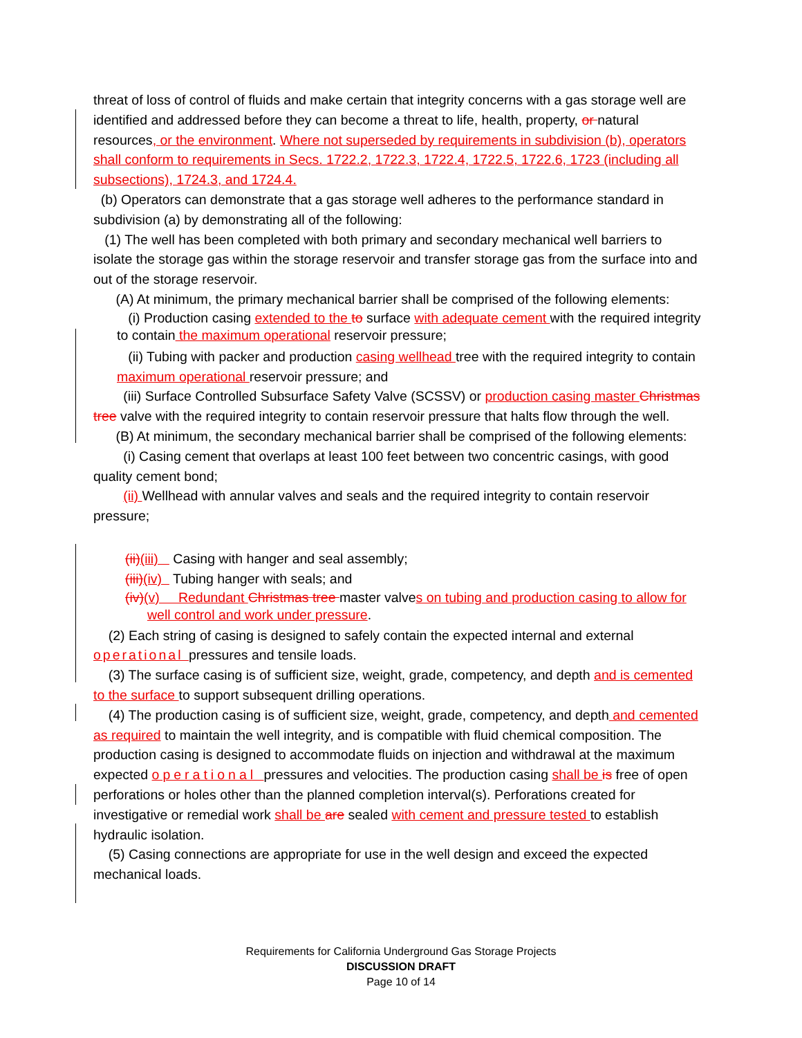threat of loss of control of fluids and make certain that integrity concerns with a gas storage well are identified and addressed before they can become a threat to life, health, property, or natural resources, or the environment. Where not superseded by requirements in subdivision (b), operators shall conform to requirements in Secs. 1722.2, 1722.3, 1722.4, 1722.5, 1722.6, 1723 (including all subsections), 1724.3, and 1724.4.
(b) Operators can demonstrate that a gas storage well adheres to the performance standard in subdivision (a) by demonstrating all of the following:
(1) The well has been completed with both primary and secondary mechanical well barriers to isolate the storage gas within the storage reservoir and transfer storage gas from the surface into and out of the storage reservoir.
(A) At minimum, the primary mechanical barrier shall be comprised of the following elements:
(i) Production casing extended to the to surface with adequate cement with the required integrity to contain the maximum operational reservoir pressure;
(ii) Tubing with packer and production casing wellhead tree with the required integrity to contain maximum operational reservoir pressure; and
(iii) Surface Controlled Subsurface Safety Valve (SCSSV) or production casing master Christmas tree valve with the required integrity to contain reservoir pressure that halts flow through the well.
(B) At minimum, the secondary mechanical barrier shall be comprised of the following elements:
(i) Casing cement that overlaps at least 100 feet between two concentric casings, with good quality cement bond;
(ii) Wellhead with annular valves and seals and the required integrity to contain reservoir pressure;
(ii)(iii) Casing with hanger and seal assembly;
(iii)(iv) Tubing hanger with seals; and
(iv)(v) Redundant Christmas tree master valves on tubing and production casing to allow for well control and work under pressure.
(2) Each string of casing is designed to safely contain the expected internal and external operational pressures and tensile loads.
(3) The surface casing is of sufficient size, weight, grade, competency, and depth and is cemented to the surface to support subsequent drilling operations.
(4) The production casing is of sufficient size, weight, grade, competency, and depth and cemented as required to maintain the well integrity, and is compatible with fluid chemical composition. The production casing is designed to accommodate fluids on injection and withdrawal at the maximum expected operational pressures and velocities. The production casing shall be is free of open perforations or holes other than the planned completion interval(s). Perforations created for investigative or remedial work shall be are sealed with cement and pressure tested to establish hydraulic isolation.
(5) Casing connections are appropriate for use in the well design and exceed the expected mechanical loads.
Requirements for California Underground Gas Storage Projects
DISCUSSION DRAFT
Page 10 of 14